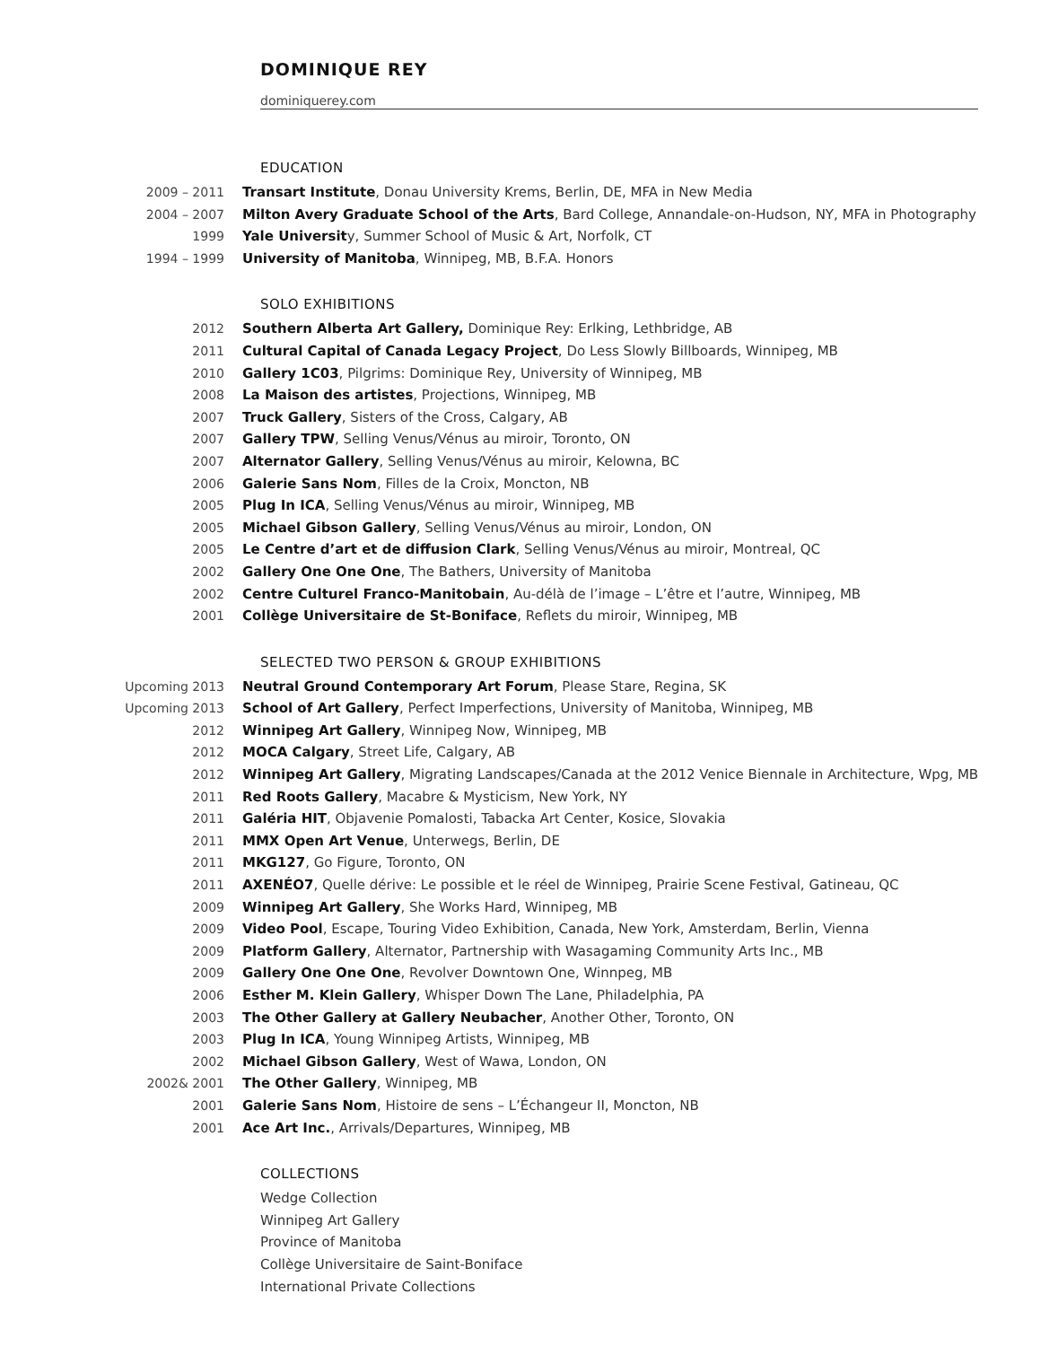DOMINIQUE REY
dominiquerey.com
EDUCATION
2009 – 2011 Transart Institute, Donau University Krems, Berlin, DE, MFA in New Media
2004 – 2007 Milton Avery Graduate School of the Arts, Bard College, Annandale-on-Hudson, NY, MFA in Photography
1999 Yale University, Summer School of Music & Art, Norfolk, CT
1994 – 1999 University of Manitoba, Winnipeg, MB, B.F.A. Honors
SOLO EXHIBITIONS
2012 Southern Alberta Art Gallery, Dominique Rey: Erlking, Lethbridge, AB
2011 Cultural Capital of Canada Legacy Project, Do Less Slowly Billboards, Winnipeg, MB
2010 Gallery 1C03, Pilgrims: Dominique Rey, University of Winnipeg, MB
2008 La Maison des artistes, Projections, Winnipeg, MB
2007 Truck Gallery, Sisters of the Cross, Calgary, AB
2007 Gallery TPW, Selling Venus/Vénus au miroir, Toronto, ON
2007 Alternator Gallery, Selling Venus/Vénus au miroir, Kelowna, BC
2006 Galerie Sans Nom, Filles de la Croix, Moncton, NB
2005 Plug In ICA, Selling Venus/Vénus au miroir, Winnipeg, MB
2005 Michael Gibson Gallery, Selling Venus/Vénus au miroir, London, ON
2005 Le Centre d’art et de diffusion Clark, Selling Venus/Vénus au miroir, Montreal, QC
2002 Gallery One One One, The Bathers, University of Manitoba
2002 Centre Culturel Franco-Manitobain, Au-délà de l’image – L’être et l’autre, Winnipeg, MB
2001 Collège Universitaire de St-Boniface, Reflets du miroir, Winnipeg, MB
SELECTED TWO PERSON & GROUP EXHIBITIONS
Upcoming 2013 Neutral Ground Contemporary Art Forum, Please Stare, Regina, SK
Upcoming 2013 School of Art Gallery, Perfect Imperfections, University of Manitoba, Winnipeg, MB
2012 Winnipeg Art Gallery, Winnipeg Now, Winnipeg, MB
2012 MOCA Calgary, Street Life, Calgary, AB
2012 Winnipeg Art Gallery, Migrating Landscapes/Canada at the 2012 Venice Biennale in Architecture, Wpg, MB
2011 Red Roots Gallery, Macabre & Mysticism, New York, NY
2011 Galéria HIT, Objavenie Pomalosti, Tabacka Art Center, Kosice, Slovakia
2011 MMX Open Art Venue, Unterwegs, Berlin, DE
2011 MKG127, Go Figure, Toronto, ON
2011 AXENÉO7, Quelle dérive: Le possible et le réel de Winnipeg, Prairie Scene Festival, Gatineau, QC
2009 Winnipeg Art Gallery, She Works Hard, Winnipeg, MB
2009 Video Pool, Escape, Touring Video Exhibition, Canada, New York, Amsterdam, Berlin, Vienna
2009 Platform Gallery, Alternator, Partnership with Wasagaming Community Arts Inc., MB
2009 Gallery One One One, Revolver Downtown One, Winnpeg, MB
2006 Esther M. Klein Gallery, Whisper Down The Lane, Philadelphia, PA
2003 The Other Gallery at Gallery Neubacher, Another Other, Toronto, ON
2003 Plug In ICA, Young Winnipeg Artists, Winnipeg, MB
2002 Michael Gibson Gallery, West of Wawa, London, ON
2002& 2001 The Other Gallery, Winnipeg, MB
2001 Galerie Sans Nom, Histoire de sens – L’Échangeur II, Moncton, NB
2001 Ace Art Inc., Arrivals/Departures, Winnipeg, MB
COLLECTIONS
Wedge Collection
Winnipeg Art Gallery
Province of Manitoba
Collège Universitaire de Saint-Boniface
International Private Collections